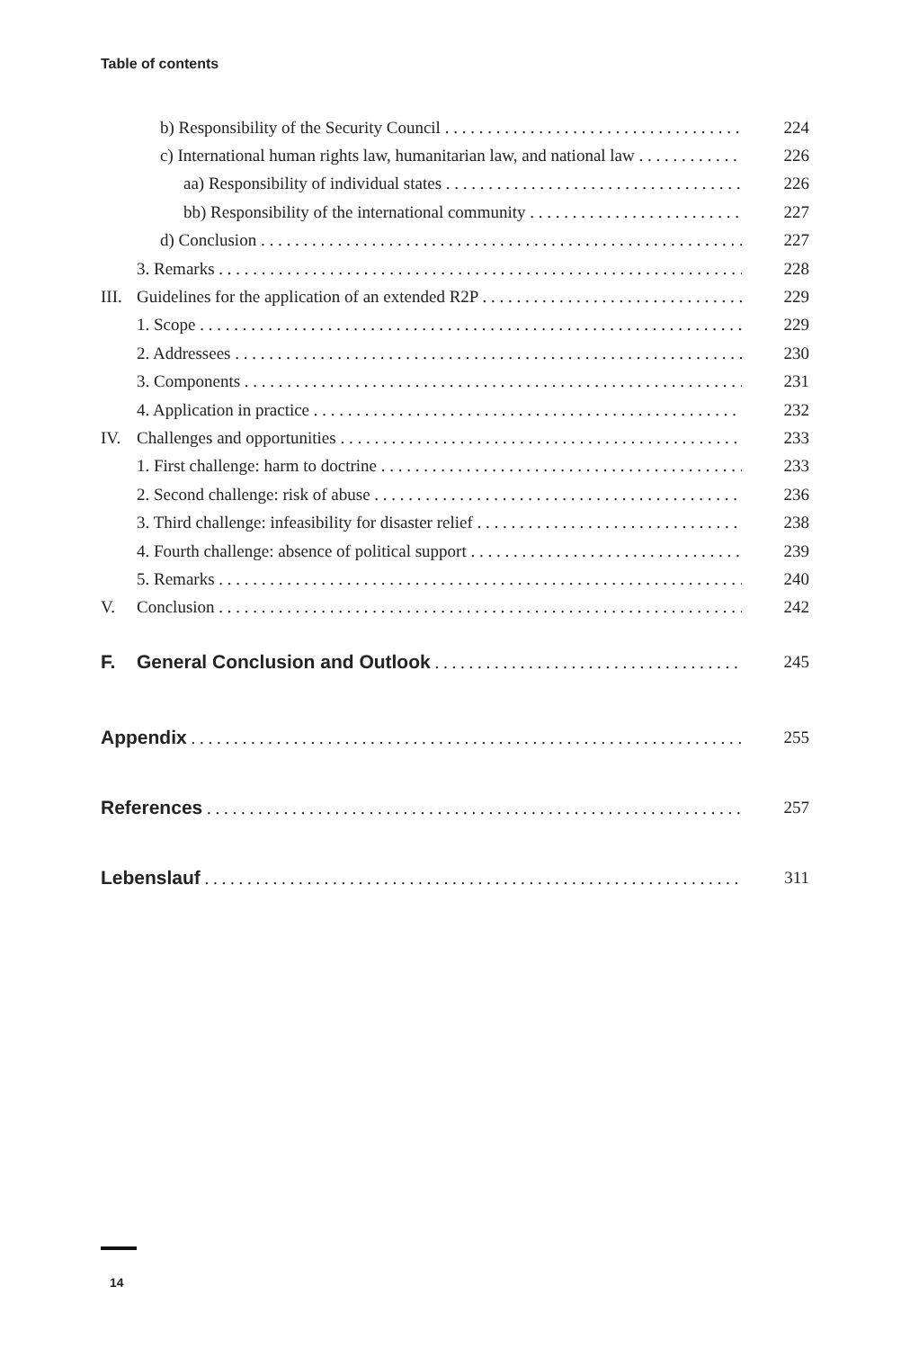Table of contents
b) Responsibility of the Security Council 224
c) International human rights law, humanitarian law, and national law 226
aa) Responsibility of individual states 226
bb) Responsibility of the international community 227
d) Conclusion 227
3. Remarks 228
III. Guidelines for the application of an extended R2P 229
1. Scope 229
2. Addressees 230
3. Components 231
4. Application in practice 232
IV. Challenges and opportunities 233
1. First challenge: harm to doctrine 233
2. Second challenge: risk of abuse 236
3. Third challenge: infeasibility for disaster relief 238
4. Fourth challenge: absence of political support 239
5. Remarks 240
V. Conclusion 242
F. General Conclusion and Outlook 245
Appendix 255
References 257
Lebenslauf 311
14